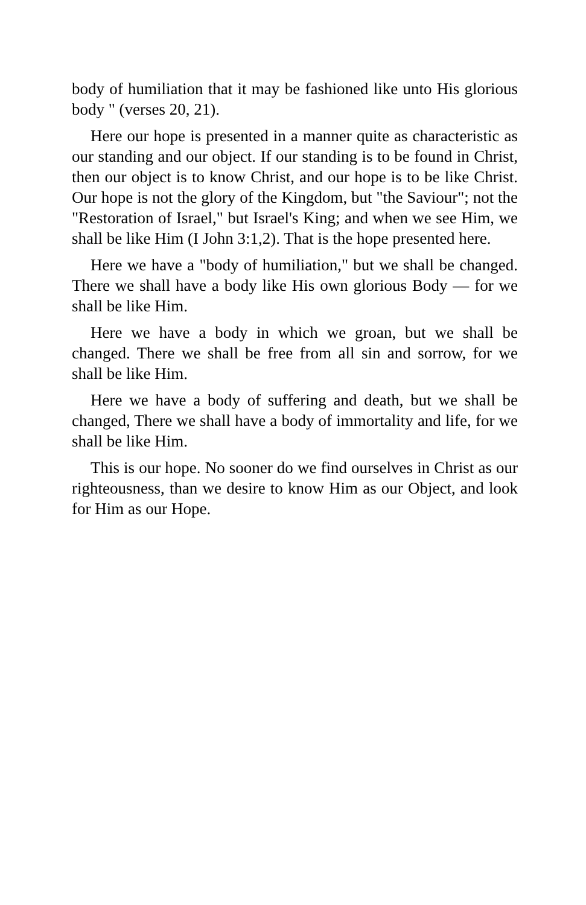body of humiliation that it may be fashioned like unto His glorious body " (verses 20, 21).
Here our hope is presented in a manner quite as characteristic as our standing and our object. If our standing is to be found in Christ, then our object is to know Christ, and our hope is to be like Christ. Our hope is not the glory of the Kingdom, but "the Saviour"; not the "Restoration of Israel," but Israel's King; and when we see Him, we shall be like Him (I John 3:1,2). That is the hope presented here.
Here we have a "body of humiliation," but we shall be changed. There we shall have a body like His own glorious Body — for we shall be like Him.
Here we have a body in which we groan, but we shall be changed. There we shall be free from all sin and sorrow, for we shall be like Him.
Here we have a body of suffering and death, but we shall be changed, There we shall have a body of immortality and life, for we shall be like Him.
This is our hope. No sooner do we find ourselves in Christ as our righteousness, than we desire to know Him as our Object, and look for Him as our Hope.